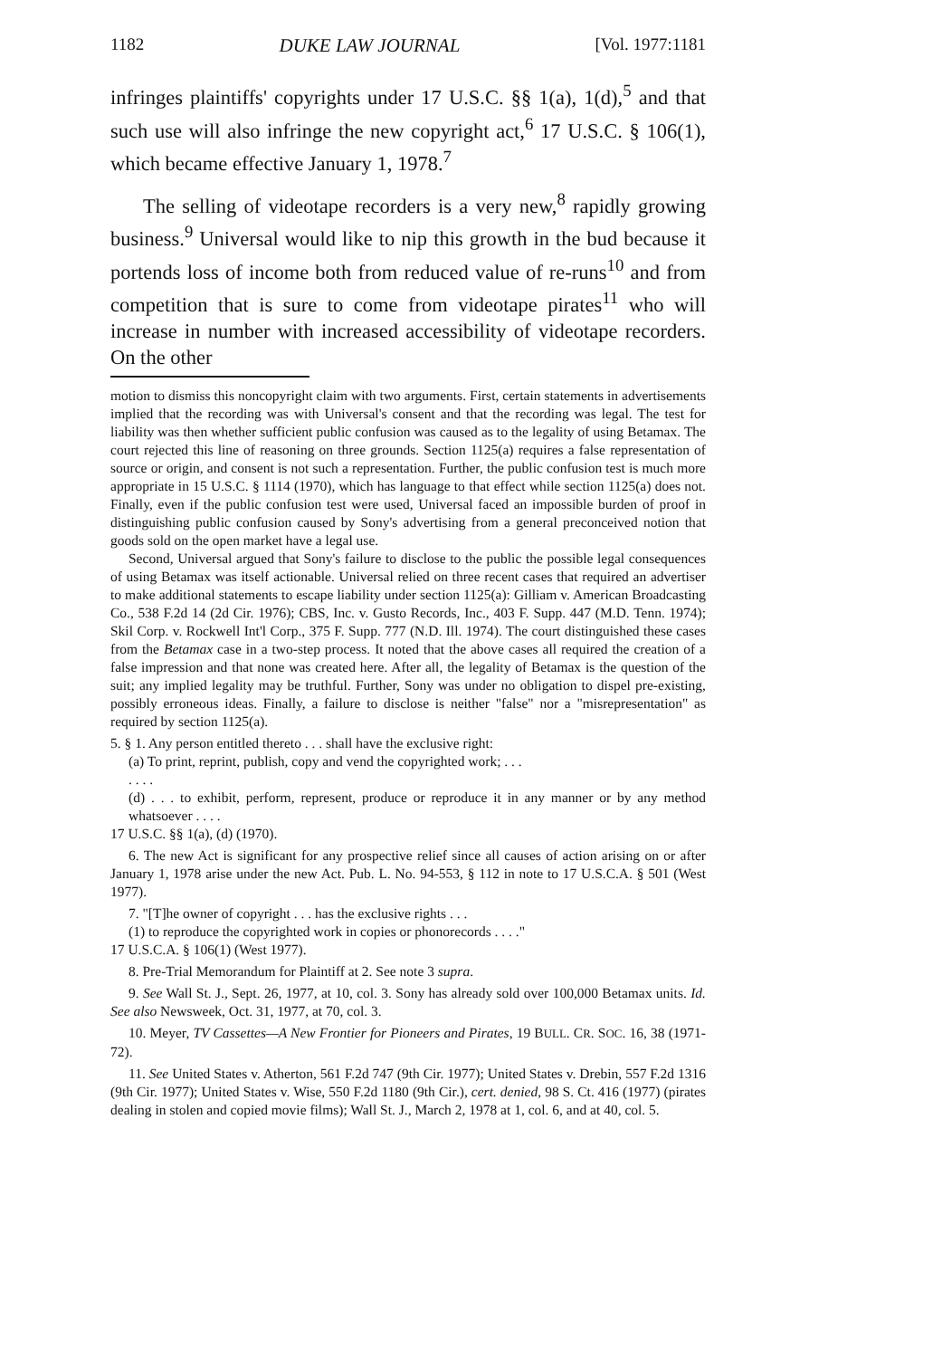1182 DUKE LAW JOURNAL [Vol. 1977:1181
infringes plaintiffs' copyrights under 17 U.S.C. §§ 1(a), 1(d),<sup>5</sup> and that such use will also infringe the new copyright act,<sup>6</sup> 17 U.S.C. § 106(1), which became effective January 1, 1978.<sup>7</sup>
The selling of videotape recorders is a very new,<sup>8</sup> rapidly growing business.<sup>9</sup> Universal would like to nip this growth in the bud because it portends loss of income both from reduced value of re-runs<sup>10</sup> and from competition that is sure to come from videotape pirates<sup>11</sup> who will increase in number with increased accessibility of videotape recorders. On the other
motion to dismiss this noncopyright claim with two arguments. First, certain statements in advertisements implied that the recording was with Universal's consent and that the recording was legal. The test for liability was then whether sufficient public confusion was caused as to the legality of using Betamax. The court rejected this line of reasoning on three grounds. Section 1125(a) requires a false representation of source or origin, and consent is not such a representation. Further, the public confusion test is much more appropriate in 15 U.S.C. § 1114 (1970), which has language to that effect while section 1125(a) does not. Finally, even if the public confusion test were used, Universal faced an impossible burden of proof in distinguishing public confusion caused by Sony's advertising from a general preconceived notion that goods sold on the open market have a legal use.
Second, Universal argued that Sony's failure to disclose to the public the possible legal consequences of using Betamax was itself actionable. Universal relied on three recent cases that required an advertiser to make additional statements to escape liability under section 1125(a): Gilliam v. American Broadcasting Co., 538 F.2d 14 (2d Cir. 1976); CBS, Inc. v. Gusto Records, Inc., 403 F. Supp. 447 (M.D. Tenn. 1974); Skil Corp. v. Rockwell Int'l Corp., 375 F. Supp. 777 (N.D. Ill. 1974). The court distinguished these cases from the Betamax case in a two-step process. It noted that the above cases all required the creation of a false impression and that none was created here. After all, the legality of Betamax is the question of the suit; any implied legality may be truthful. Further, Sony was under no obligation to dispel pre-existing, possibly erroneous ideas. Finally, a failure to disclose is neither "false" nor a "misrepresentation" as required by section 1125(a).
5. § 1. Any person entitled thereto . . . shall have the exclusive right:
(a) To print, reprint, publish, copy and vend the copyrighted work; . . .
. . . .
(d) . . . to exhibit, perform, represent, produce or reproduce it in any manner or by any method whatsoever . . . .
17 U.S.C. §§ 1(a), (d) (1970).
6. The new Act is significant for any prospective relief since all causes of action arising on or after January 1, 1978 arise under the new Act. Pub. L. No. 94-553, § 112 in note to 17 U.S.C.A. § 501 (West 1977).
7. "[T]he owner of copyright . . . has the exclusive rights . . .
(1) to reproduce the copyrighted work in copies or phonorecords . . . ."
17 U.S.C.A. § 106(1) (West 1977).
8. Pre-Trial Memorandum for Plaintiff at 2. See note 3 supra.
9. See Wall St. J., Sept. 26, 1977, at 10, col. 3. Sony has already sold over 100,000 Betamax units. Id. See also Newsweek, Oct. 31, 1977, at 70, col. 3.
10. Meyer, TV Cassettes—A New Frontier for Pioneers and Pirates, 19 BULL. CR. SOC. 16, 38 (1971-72).
11. See United States v. Atherton, 561 F.2d 747 (9th Cir. 1977); United States v. Drebin, 557 F.2d 1316 (9th Cir. 1977); United States v. Wise, 550 F.2d 1180 (9th Cir.), cert. denied, 98 S. Ct. 416 (1977) (pirates dealing in stolen and copied movie films); Wall St. J., March 2, 1978 at 1, col. 6, and at 40, col. 5.